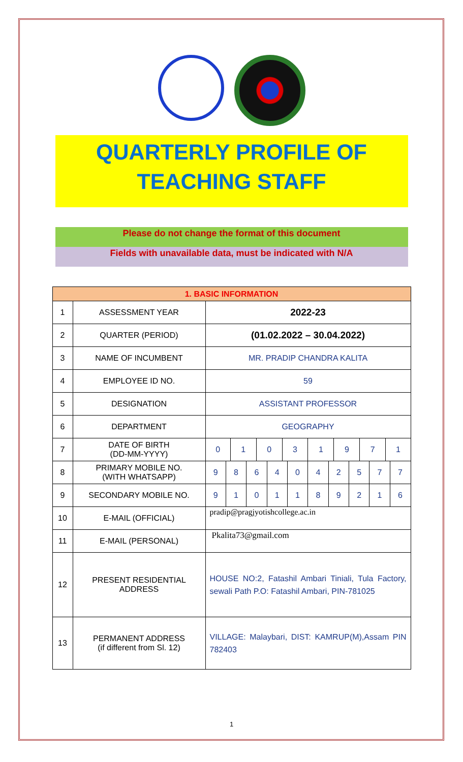QUARTERLY PROFILE OF
TEACHING STAFF
Please do not change the format of this document
Fields with unavailable data, must be indicated with N/A
| 1. BASIC INFORMATION | | | | | | | | | | | |
| --- | --- | --- | --- | --- | --- | --- | --- | --- | --- | --- | --- |
| 1 | ASSESSMENT YEAR | 2022-23 | | | | | | | | | |
| 2 | QUARTER (PERIOD) | (01.02.2022 – 30.04.2022) | | | | | | | | | |
| 3 | NAME OF INCUMBENT | MR. PRADIP CHANDRA KALITA | | | | | | | | | |
| 4 | EMPLOYEE ID NO. | 59 | | | | | | | | | |
| 5 | DESIGNATION | ASSISTANT PROFESSOR | | | | | | | | | |
| 6 | DEPARTMENT | GEOGRAPHY | | | | | | | | | |
| 7 | DATE OF BIRTH (DD-MM-YYYY) | / 0 / 1 / 0 / 3 / 1 / 9 / 7 / 1 / | | | | | | | | | |
| 8 | PRIMARY MOBILE NO. (WITH WHATSAPP) | 9 | 8 | 6 | 4 | 0 | 4 | 2 | 5 | 7 | 7 |
| 9 | SECONDARY MOBILE NO. | 9 | 1 | 0 | 1 | 1 | 8 | 9 | 2 | 1 | 6 |
| 10 | E-MAIL (OFFICIAL) | pradip@pragjyotishcollege.ac.in | | | | | | | | | |
| 11 | E-MAIL (PERSONAL) | Pkalita73@gmail.com | | | | | | | | | |
| 12 | PRESENT RESIDENTIAL ADDRESS | HOUSE NO:2, Fatashil Ambari Tiniali, Tula Factory, sewali Path P.O: Fatashil Ambari, PIN-781025 | | | | | | | | | |
| 13 | PERMANENT ADDRESS (if different from Sl. 12) | VILLAGE: Malaybari, DIST: KAMRUP(M),Assam PIN 782403 | | | | | | | | | |
1